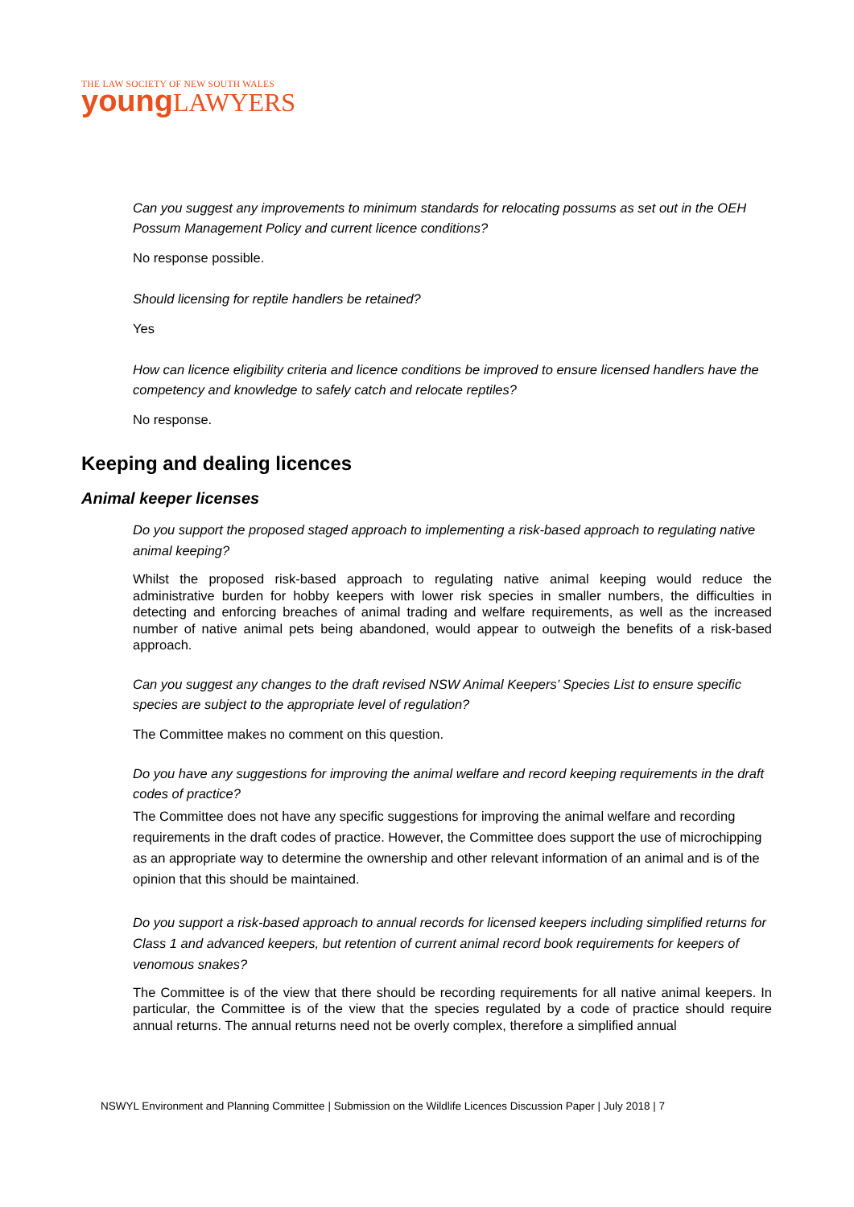THE LAW SOCIETY OF NEW SOUTH WALES
young LAWYERS
Can you suggest any improvements to minimum standards for relocating possums as set out in the OEH Possum Management Policy and current licence conditions?
No response possible.
Should licensing for reptile handlers be retained?
Yes
How can licence eligibility criteria and licence conditions be improved to ensure licensed handlers have the competency and knowledge to safely catch and relocate reptiles?
No response.
Keeping and dealing licences
Animal keeper licenses
Do you support the proposed staged approach to implementing a risk-based approach to regulating native animal keeping?
Whilst the proposed risk-based approach to regulating native animal keeping would reduce the administrative burden for hobby keepers with lower risk species in smaller numbers, the difficulties in detecting and enforcing breaches of animal trading and welfare requirements, as well as the increased number of native animal pets being abandoned, would appear to outweigh the benefits of a risk-based approach.
Can you suggest any changes to the draft revised NSW Animal Keepers’ Species List to ensure specific species are subject to the appropriate level of regulation?
The Committee makes no comment on this question.
Do you have any suggestions for improving the animal welfare and record keeping requirements in the draft codes of practice?
The Committee does not have any specific suggestions for improving the animal welfare and recording requirements in the draft codes of practice. However, the Committee does support the use of microchipping as an appropriate way to determine the ownership and other relevant information of an animal and is of the opinion that this should be maintained.
Do you support a risk-based approach to annual records for licensed keepers including simplified returns for Class 1 and advanced keepers, but retention of current animal record book requirements for keepers of venomous snakes?
The Committee is of the view that there should be recording requirements for all native animal keepers. In particular, the Committee is of the view that the species regulated by a code of practice should require annual returns. The annual returns need not be overly complex, therefore a simplified annual
NSWYL Environment and Planning Committee | Submission on the Wildlife Licences Discussion Paper | July 2018 | 7